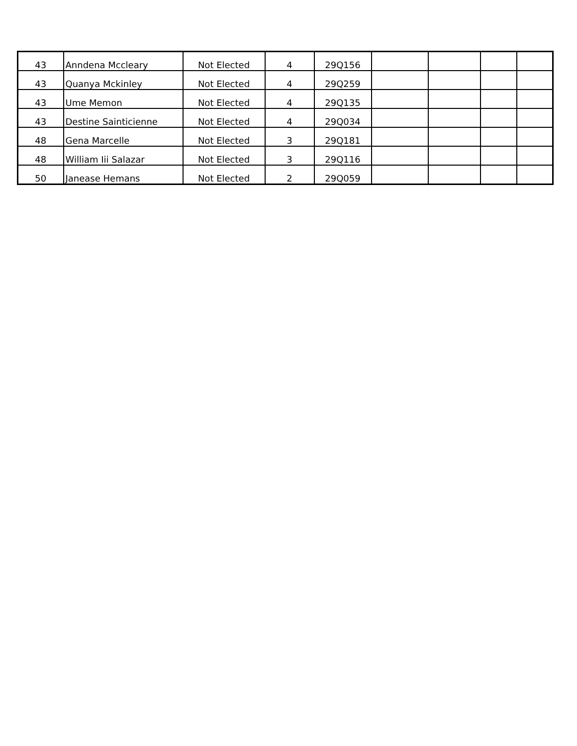| 43 | Anndena Mccleary | Not Elected | 4 | 29Q156 | | | | |
| 43 | Quanya Mckinley | Not Elected | 4 | 29Q259 | | | | |
| 43 | Ume Memon | Not Elected | 4 | 29Q135 | | | | |
| 43 | Destine Sainticienne | Not Elected | 4 | 29Q034 | | | | |
| 48 | Gena Marcelle | Not Elected | 3 | 29Q181 | | | | |
| 48 | William Iii Salazar | Not Elected | 3 | 29Q116 | | | | |
| 50 | Janease Hemans | Not Elected | 2 | 29Q059 | | | | |